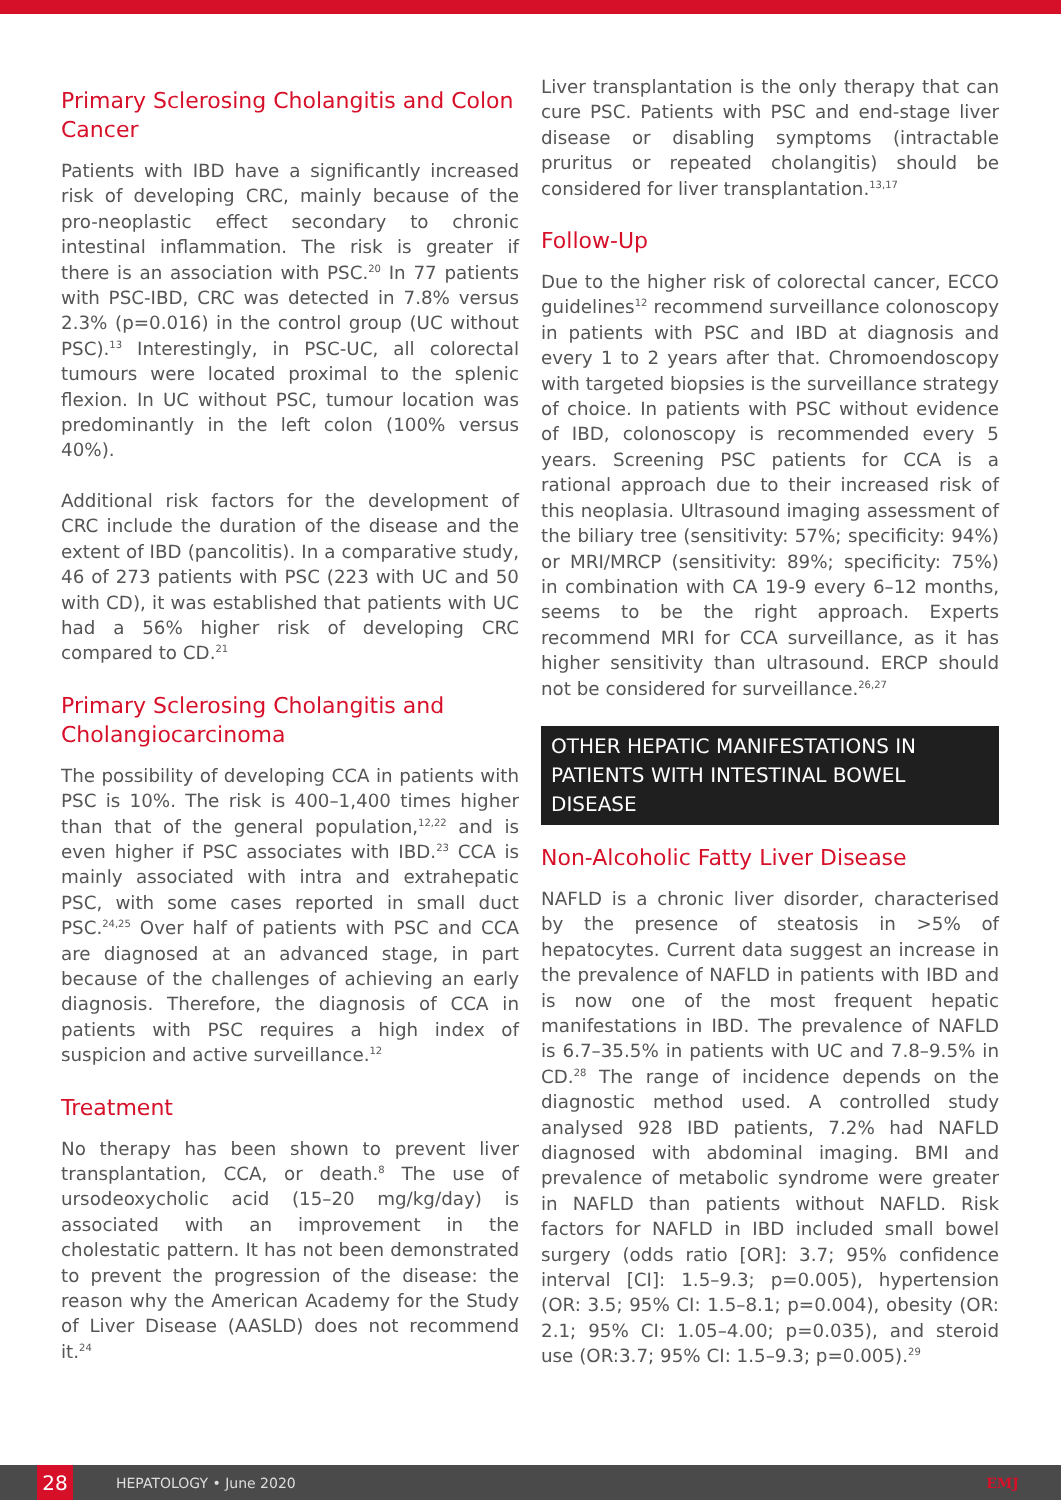Primary Sclerosing Cholangitis and Colon Cancer
Patients with IBD have a significantly increased risk of developing CRC, mainly because of the pro-neoplastic effect secondary to chronic intestinal inflammation. The risk is greater if there is an association with PSC.<sup>20</sup> In 77 patients with PSC-IBD, CRC was detected in 7.8% versus 2.3% (p=0.016) in the control group (UC without PSC).<sup>13</sup> Interestingly, in PSC-UC, all colorectal tumours were located proximal to the splenic flexion. In UC without PSC, tumour location was predominantly in the left colon (100% versus 40%).
Additional risk factors for the development of CRC include the duration of the disease and the extent of IBD (pancolitis). In a comparative study, 46 of 273 patients with PSC (223 with UC and 50 with CD), it was established that patients with UC had a 56% higher risk of developing CRC compared to CD.<sup>21</sup>
Primary Sclerosing Cholangitis and Cholangiocarcinoma
The possibility of developing CCA in patients with PSC is 10%. The risk is 400–1,400 times higher than that of the general population,<sup>12,22</sup> and is even higher if PSC associates with IBD.<sup>23</sup> CCA is mainly associated with intra and extrahepatic PSC, with some cases reported in small duct PSC.<sup>24,25</sup> Over half of patients with PSC and CCA are diagnosed at an advanced stage, in part because of the challenges of achieving an early diagnosis. Therefore, the diagnosis of CCA in patients with PSC requires a high index of suspicion and active surveillance.<sup>12</sup>
Treatment
No therapy has been shown to prevent liver transplantation, CCA, or death.<sup>8</sup> The use of ursodeoxycholic acid (15–20 mg/kg/day) is associated with an improvement in the cholestatic pattern. It has not been demonstrated to prevent the progression of the disease: the reason why the American Academy for the Study of Liver Disease (AASLD) does not recommend it.<sup>24</sup>
Liver transplantation is the only therapy that can cure PSC. Patients with PSC and end-stage liver disease or disabling symptoms (intractable pruritus or repeated cholangitis) should be considered for liver transplantation.<sup>13,17</sup>
Follow-Up
Due to the higher risk of colorectal cancer, ECCO guidelines<sup>12</sup> recommend surveillance colonoscopy in patients with PSC and IBD at diagnosis and every 1 to 2 years after that. Chromoendoscopy with targeted biopsies is the surveillance strategy of choice. In patients with PSC without evidence of IBD, colonoscopy is recommended every 5 years. Screening PSC patients for CCA is a rational approach due to their increased risk of this neoplasia. Ultrasound imaging assessment of the biliary tree (sensitivity: 57%; specificity: 94%) or MRI/MRCP (sensitivity: 89%; specificity: 75%) in combination with CA 19-9 every 6–12 months, seems to be the right approach. Experts recommend MRI for CCA surveillance, as it has higher sensitivity than ultrasound. ERCP should not be considered for surveillance.<sup>26,27</sup>
OTHER HEPATIC MANIFESTATIONS IN PATIENTS WITH INTESTINAL BOWEL DISEASE
Non-Alcoholic Fatty Liver Disease
NAFLD is a chronic liver disorder, characterised by the presence of steatosis in >5% of hepatocytes. Current data suggest an increase in the prevalence of NAFLD in patients with IBD and is now one of the most frequent hepatic manifestations in IBD. The prevalence of NAFLD is 6.7–35.5% in patients with UC and 7.8–9.5% in CD.<sup>28</sup> The range of incidence depends on the diagnostic method used. A controlled study analysed 928 IBD patients, 7.2% had NAFLD diagnosed with abdominal imaging. BMI and prevalence of metabolic syndrome were greater in NAFLD than patients without NAFLD. Risk factors for NAFLD in IBD included small bowel surgery (odds ratio [OR]: 3.7; 95% confidence interval [CI]: 1.5–9.3; p=0.005), hypertension (OR: 3.5; 95% CI: 1.5–8.1; p=0.004), obesity (OR: 2.1; 95% CI: 1.05–4.00; p=0.035), and steroid use (OR:3.7; 95% CI: 1.5–9.3; p=0.005).<sup>29</sup>
28
HEPATOLOGY • June 2020 EMJ